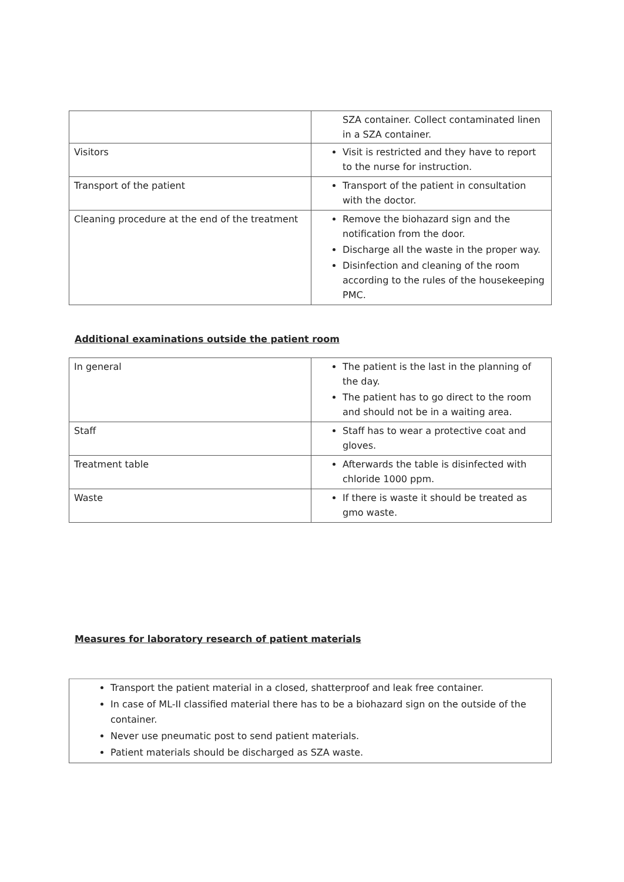| | SZA container. Collect contaminated linen in a SZA container. |
| Visitors | Visit is restricted and they have to report to the nurse for instruction. |
| Transport of the patient | Transport of the patient in consultation with the doctor. |
| Cleaning procedure at the end of the treatment | Remove the biohazard sign and the notification from the door. Discharge all the waste in the proper way. Disinfection and cleaning of the room according to the rules of the housekeeping PMC. |
Additional examinations outside the patient room
| In general | The patient is the last in the planning of the day. The patient has to go direct to the room and should not be in a waiting area. |
| Staff | Staff has to wear a protective coat and gloves. |
| Treatment table | Afterwards the table is disinfected with chloride 1000 ppm. |
| Waste | If there is waste it should be treated as gmo waste. |
Measures for laboratory research of patient materials
Transport the patient material in a closed, shatterproof and leak free container.
In case of ML-II classified material there has to be a biohazard sign on the outside of the container.
Never use pneumatic post to send patient materials.
Patient materials should be discharged as SZA waste.